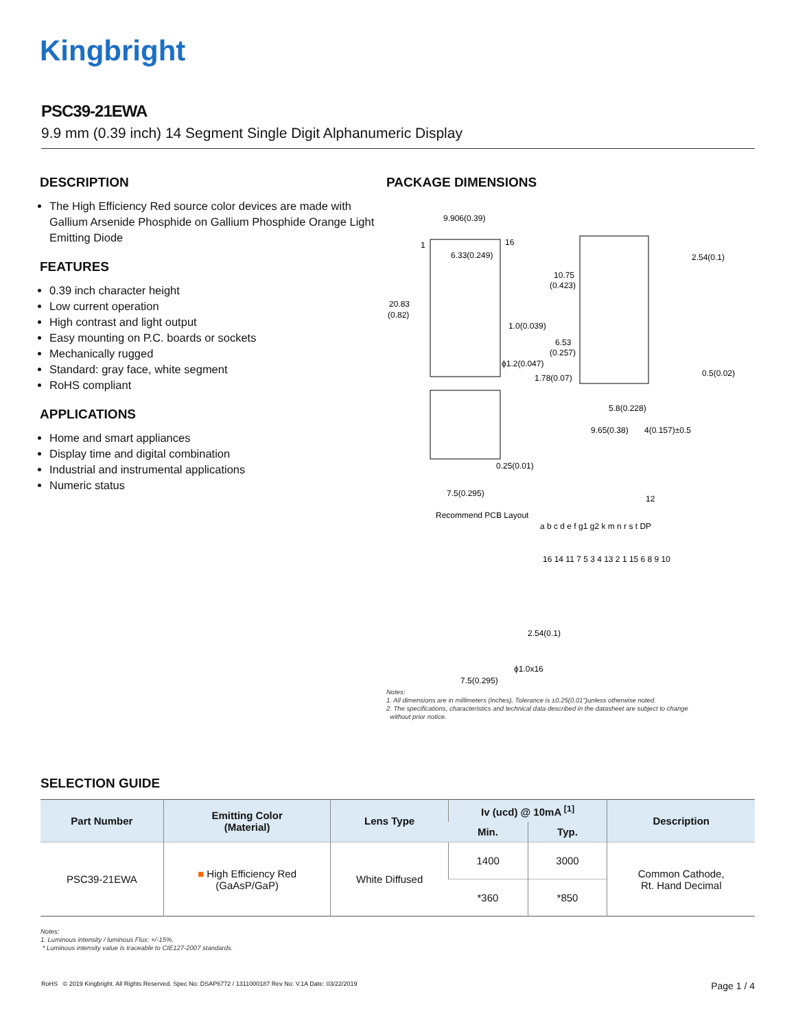Kingbright
PSC39-21EWA
9.9 mm (0.39 inch) 14 Segment Single Digit Alphanumeric Display
DESCRIPTION
The High Efficiency Red source color devices are made with Gallium Arsenide Phosphide on Gallium Phosphide Orange Light Emitting Diode
FEATURES
0.39 inch character height
Low current operation
High contrast and light output
Easy mounting on P.C. boards or sockets
Mechanically rugged
Standard: gray face, white segment
RoHS compliant
APPLICATIONS
Home and smart appliances
Display time and digital combination
Industrial and instrumental applications
Numeric status
PACKAGE DIMENSIONS
9.906(0.39)
16
1
6.33(0.249)
20.83
(0.82)
10.75
(0.423)
2.54(0.1)
1.0(0.039)
6.53
(0.257)
ϕ1.2(0.047)
1.78(0.07)
0.5(0.02)
5.8(0.228)
9.65(0.38)
4(0.157)±0.5
0.25(0.01)
7.5(0.295)
12
Recommend PCB Layout
a b c d e f g1 g2 k m n r s t DP
16 14 11 7 5 3 4 13 2 1 15 6 8 9 10
2.54(0.1)
ϕ1.0x16
7.5(0.295)
Notes:
1. All dimensions are in millimeters (inches), Tolerance is ±0.25(0.01")unless otherwise noted.
2. The specifications, characteristics and technical data described in the datasheet are subject to change
without prior notice.
SELECTION GUIDE
| Part Number | Emitting Color (Material) | Lens Type | Iv (ucd) @ 10mA <sup>[1]</sup> | | Description |
| --- | --- | --- | --- | --- | --- |
| | | | Min. | Typ. | |
| PSC39-21EWA | ■ High Efficiency Red (GaAsP/GaP) | White Diffused | 1400 | 3000 | Common Cathode, Rt. Hand Decimal |
| | | | *360 | *850 | |
Notes:
1. Luminous intensity / luminous Flux: +/-15%.
* Luminous intensity value is traceable to CIE127-2007 standards.
RoHS © 2019 Kingbright. All Rights Reserved. Spec No: DSAP6772 / 1311000187 Rev No: V.1A Date: 03/22/2019 Page 1 / 4